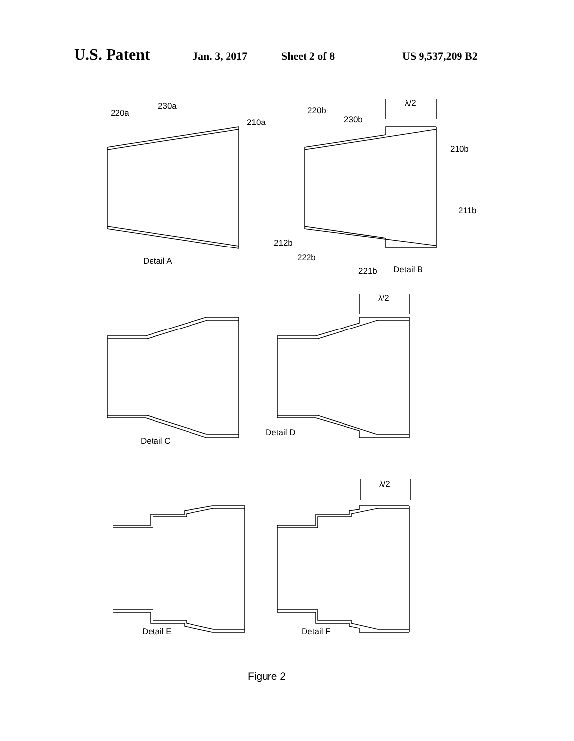U.S. Patent Jan. 3, 2017 Sheet 2 of 8 US 9,537,209 B2
220a
230a
210a
220b
230b
210b
211b
212b
222b
221b
Detail A
Detail B
λ/2
λ/2
λ/2
Detail C
Detail D
Detail E
Detail F
Figure 2